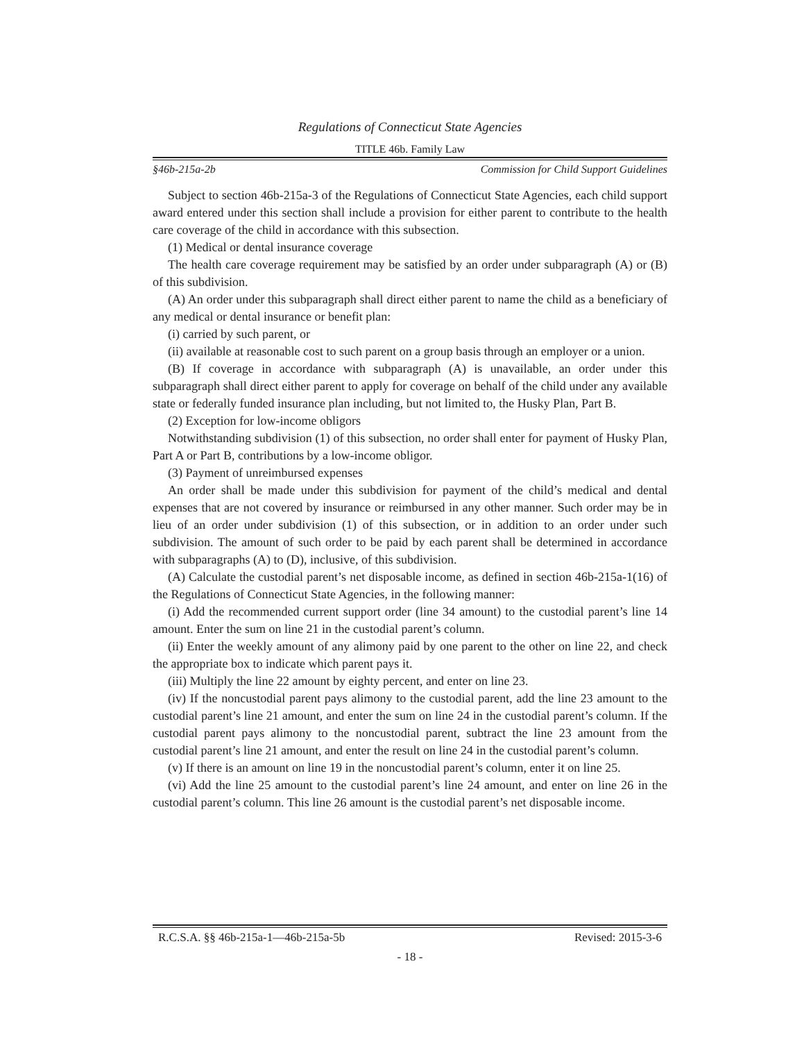Regulations of Connecticut State Agencies
TITLE 46b. Family Law
§46b-215a-2b Commission for Child Support Guidelines
Subject to section 46b-215a-3 of the Regulations of Connecticut State Agencies, each child support award entered under this section shall include a provision for either parent to contribute to the health care coverage of the child in accordance with this subsection.
(1) Medical or dental insurance coverage
The health care coverage requirement may be satisfied by an order under subparagraph (A) or (B) of this subdivision.
(A) An order under this subparagraph shall direct either parent to name the child as a beneficiary of any medical or dental insurance or benefit plan:
(i) carried by such parent, or
(ii) available at reasonable cost to such parent on a group basis through an employer or a union.
(B) If coverage in accordance with subparagraph (A) is unavailable, an order under this subparagraph shall direct either parent to apply for coverage on behalf of the child under any available state or federally funded insurance plan including, but not limited to, the Husky Plan, Part B.
(2) Exception for low-income obligors
Notwithstanding subdivision (1) of this subsection, no order shall enter for payment of Husky Plan, Part A or Part B, contributions by a low-income obligor.
(3) Payment of unreimbursed expenses
An order shall be made under this subdivision for payment of the child’s medical and dental expenses that are not covered by insurance or reimbursed in any other manner. Such order may be in lieu of an order under subdivision (1) of this subsection, or in addition to an order under such subdivision. The amount of such order to be paid by each parent shall be determined in accordance with subparagraphs (A) to (D), inclusive, of this subdivision.
(A) Calculate the custodial parent’s net disposable income, as defined in section 46b-215a-1(16) of the Regulations of Connecticut State Agencies, in the following manner:
(i) Add the recommended current support order (line 34 amount) to the custodial parent’s line 14 amount. Enter the sum on line 21 in the custodial parent’s column.
(ii) Enter the weekly amount of any alimony paid by one parent to the other on line 22, and check the appropriate box to indicate which parent pays it.
(iii) Multiply the line 22 amount by eighty percent, and enter on line 23.
(iv) If the noncustodial parent pays alimony to the custodial parent, add the line 23 amount to the custodial parent’s line 21 amount, and enter the sum on line 24 in the custodial parent’s column. If the custodial parent pays alimony to the noncustodial parent, subtract the line 23 amount from the custodial parent’s line 21 amount, and enter the result on line 24 in the custodial parent’s column.
(v) If there is an amount on line 19 in the noncustodial parent’s column, enter it on line 25.
(vi) Add the line 25 amount to the custodial parent’s line 24 amount, and enter on line 26 in the custodial parent’s column. This line 26 amount is the custodial parent’s net disposable income.
R.C.S.A. §§ 46b-215a-1—46b-215a-5b Revised: 2015-3-6
- 18 -